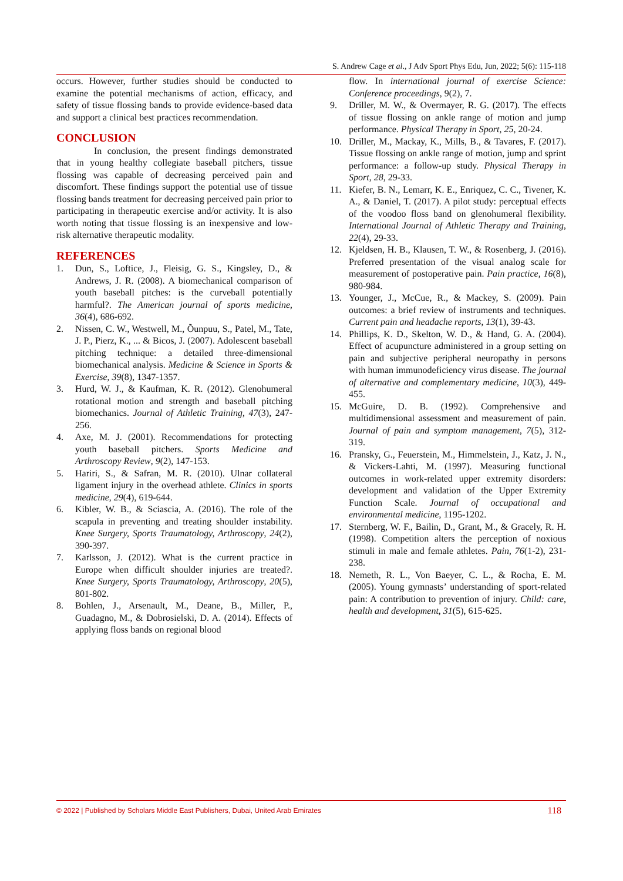S. Andrew Cage et al., J Adv Sport Phys Edu, Jun, 2022; 5(6): 115-118
occurs. However, further studies should be conducted to examine the potential mechanisms of action, efficacy, and safety of tissue flossing bands to provide evidence-based data and support a clinical best practices recommendation.
CONCLUSION
In conclusion, the present findings demonstrated that in young healthy collegiate baseball pitchers, tissue flossing was capable of decreasing perceived pain and discomfort. These findings support the potential use of tissue flossing bands treatment for decreasing perceived pain prior to participating in therapeutic exercise and/or activity. It is also worth noting that tissue flossing is an inexpensive and low-risk alternative therapeutic modality.
REFERENCES
1. Dun, S., Loftice, J., Fleisig, G. S., Kingsley, D., & Andrews, J. R. (2008). A biomechanical comparison of youth baseball pitches: is the curveball potentially harmful?. The American journal of sports medicine, 36(4), 686-692.
2. Nissen, C. W., Westwell, M., Õunpuu, S., Patel, M., Tate, J. P., Pierz, K., ... & Bicos, J. (2007). Adolescent baseball pitching technique: a detailed three-dimensional biomechanical analysis. Medicine & Science in Sports & Exercise, 39(8), 1347-1357.
3. Hurd, W. J., & Kaufman, K. R. (2012). Glenohumeral rotational motion and strength and baseball pitching biomechanics. Journal of Athletic Training, 47(3), 247-256.
4. Axe, M. J. (2001). Recommendations for protecting youth baseball pitchers. Sports Medicine and Arthroscopy Review, 9(2), 147-153.
5. Hariri, S., & Safran, M. R. (2010). Ulnar collateral ligament injury in the overhead athlete. Clinics in sports medicine, 29(4), 619-644.
6. Kibler, W. B., & Sciascia, A. (2016). The role of the scapula in preventing and treating shoulder instability. Knee Surgery, Sports Traumatology, Arthroscopy, 24(2), 390-397.
7. Karlsson, J. (2012). What is the current practice in Europe when difficult shoulder injuries are treated?. Knee Surgery, Sports Traumatology, Arthroscopy, 20(5), 801-802.
8. Bohlen, J., Arsenault, M., Deane, B., Miller, P., Guadagno, M., & Dobrosielski, D. A. (2014). Effects of applying floss bands on regional blood
flow. In international journal of exercise Science: Conference proceedings, 9(2), 7.
9. Driller, M. W., & Overmayer, R. G. (2017). The effects of tissue flossing on ankle range of motion and jump performance. Physical Therapy in Sport, 25, 20-24.
10. Driller, M., Mackay, K., Mills, B., & Tavares, F. (2017). Tissue flossing on ankle range of motion, jump and sprint performance: a follow-up study. Physical Therapy in Sport, 28, 29-33.
11. Kiefer, B. N., Lemarr, K. E., Enriquez, C. C., Tivener, K. A., & Daniel, T. (2017). A pilot study: perceptual effects of the voodoo floss band on glenohumeral flexibility. International Journal of Athletic Therapy and Training, 22(4), 29-33.
12. Kjeldsen, H. B., Klausen, T. W., & Rosenberg, J. (2016). Preferred presentation of the visual analog scale for measurement of postoperative pain. Pain practice, 16(8), 980-984.
13. Younger, J., McCue, R., & Mackey, S. (2009). Pain outcomes: a brief review of instruments and techniques. Current pain and headache reports, 13(1), 39-43.
14. Phillips, K. D., Skelton, W. D., & Hand, G. A. (2004). Effect of acupuncture administered in a group setting on pain and subjective peripheral neuropathy in persons with human immunodeficiency virus disease. The journal of alternative and complementary medicine, 10(3), 449-455.
15. McGuire, D. B. (1992). Comprehensive and multidimensional assessment and measurement of pain. Journal of pain and symptom management, 7(5), 312-319.
16. Pransky, G., Feuerstein, M., Himmelstein, J., Katz, J. N., & Vickers-Lahti, M. (1997). Measuring functional outcomes in work-related upper extremity disorders: development and validation of the Upper Extremity Function Scale. Journal of occupational and environmental medicine, 1195-1202.
17. Sternberg, W. F., Bailin, D., Grant, M., & Gracely, R. H. (1998). Competition alters the perception of noxious stimuli in male and female athletes. Pain, 76(1-2), 231-238.
18. Nemeth, R. L., Von Baeyer, C. L., & Rocha, E. M. (2005). Young gymnasts’ understanding of sport-related pain: A contribution to prevention of injury. Child: care, health and development, 31(5), 615-625.
© 2022 | Published by Scholars Middle East Publishers, Dubai, United Arab Emirates 118